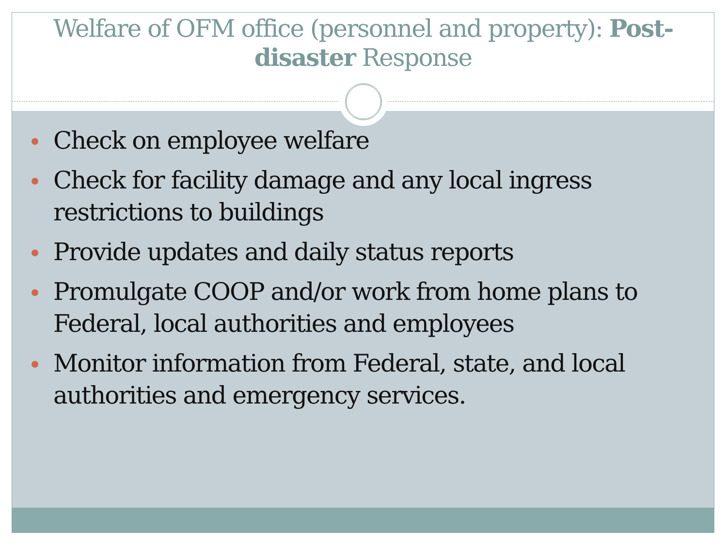Welfare of OFM office (personnel and property): Post-disaster Response
Check on employee welfare
Check for facility damage and any local ingress restrictions to buildings
Provide updates and daily status reports
Promulgate COOP and/or work from home plans to Federal, local authorities and employees
Monitor information from Federal, state, and local authorities and emergency services.